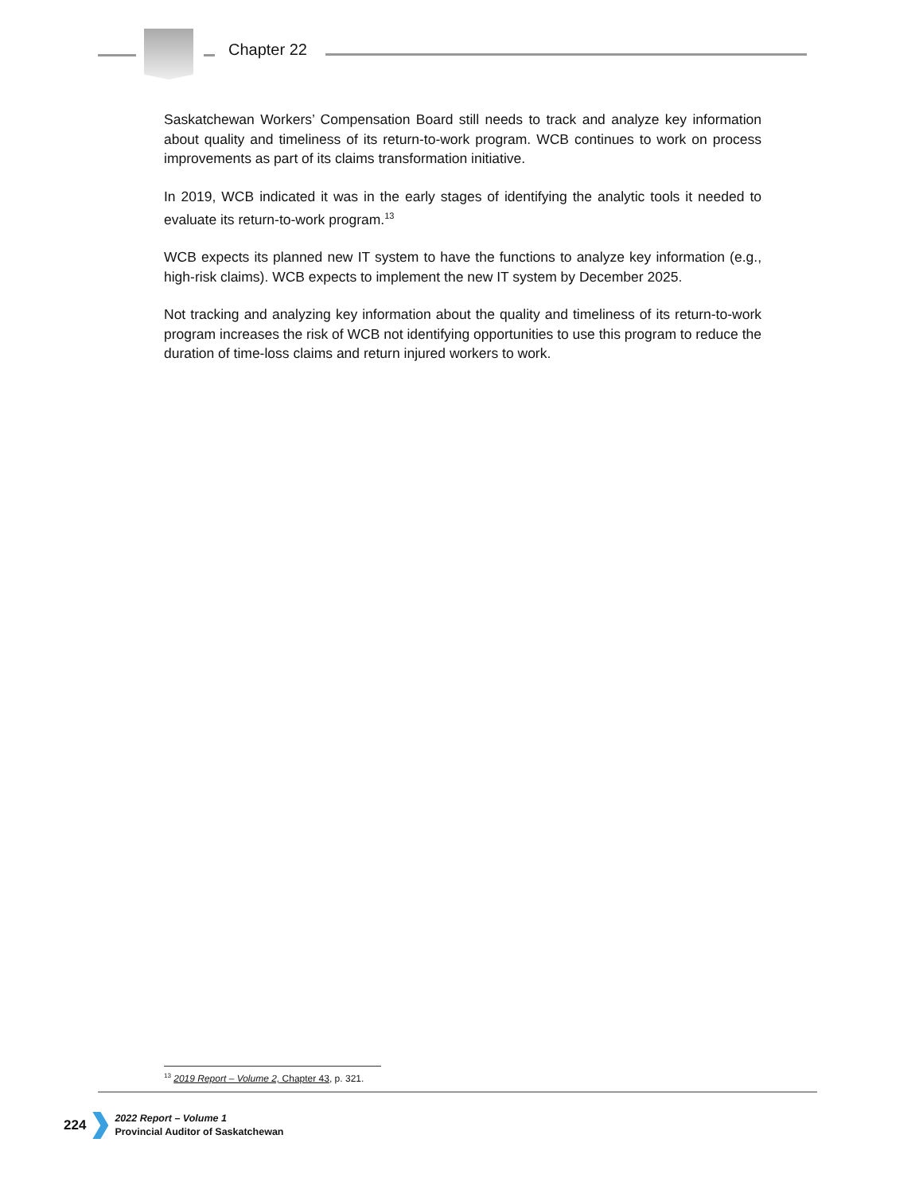Chapter 22
Saskatchewan Workers’ Compensation Board still needs to track and analyze key information about quality and timeliness of its return-to-work program. WCB continues to work on process improvements as part of its claims transformation initiative.
In 2019, WCB indicated it was in the early stages of identifying the analytic tools it needed to evaluate its return-to-work program.<sup>13</sup>
WCB expects its planned new IT system to have the functions to analyze key information (e.g., high-risk claims). WCB expects to implement the new IT system by December 2025.
Not tracking and analyzing key information about the quality and timeliness of its return-to-work program increases the risk of WCB not identifying opportunities to use this program to reduce the duration of time-loss claims and return injured workers to work.
<sup>13</sup> 2019 Report – Volume 2, Chapter 43, p. 321.
224
2022 Report – Volume 1
Provincial Auditor of Saskatchewan